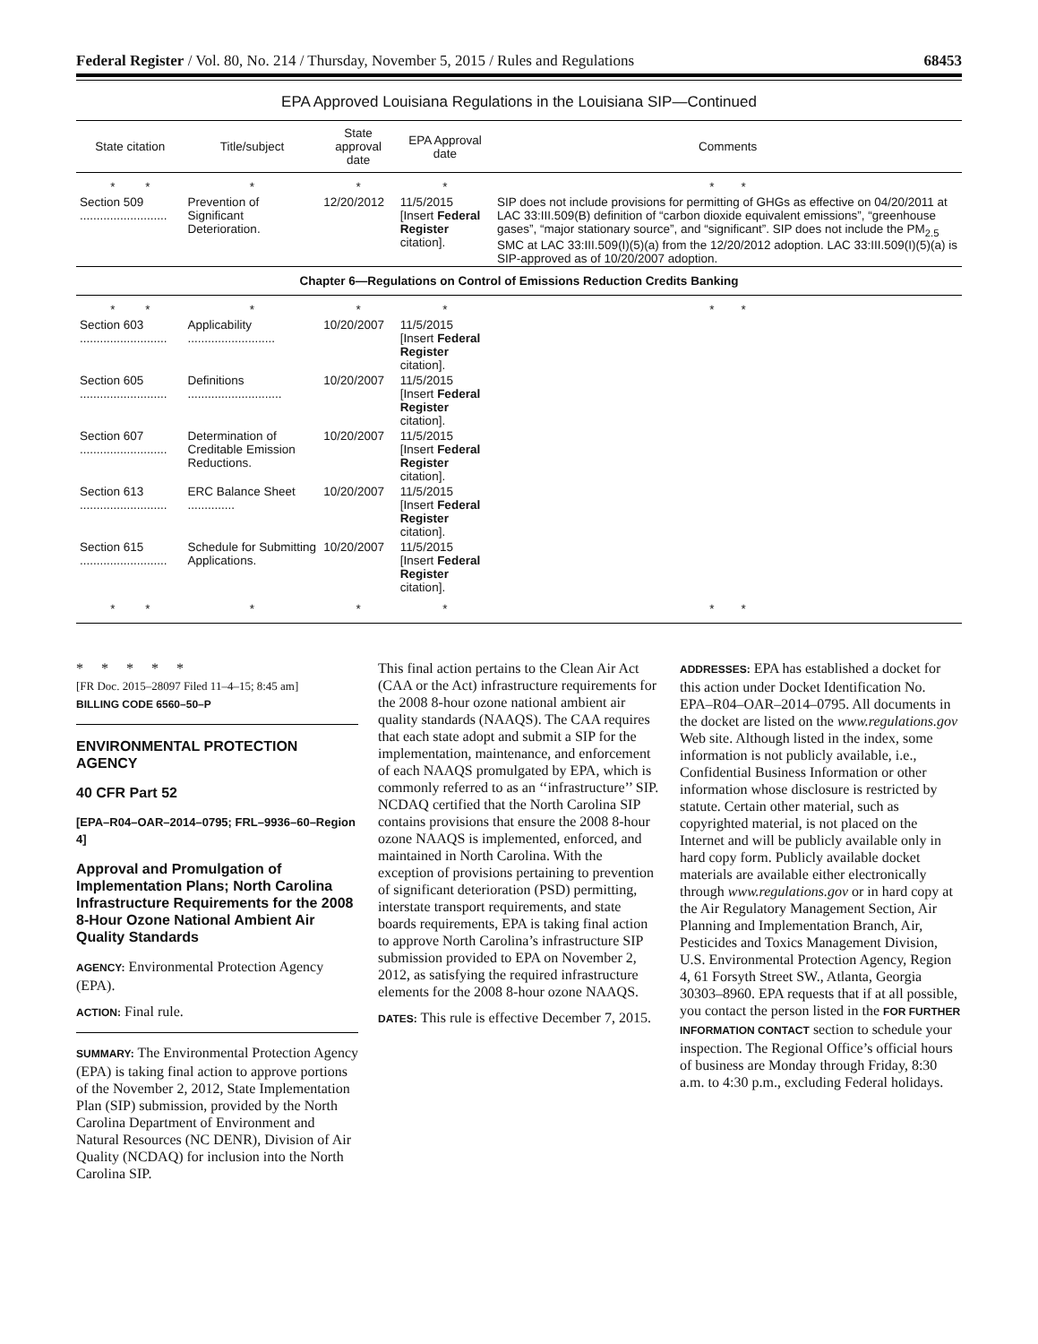Federal Register / Vol. 80, No. 214 / Thursday, November 5, 2015 / Rules and Regulations 68453
EPA Approved Louisiana Regulations in the Louisiana SIP—Continued
| State citation | Title/subject | State approval date | EPA Approval date | Comments |
| --- | --- | --- | --- | --- |
| * * | * | * | * | * * |
| Section 509 .......................... | Prevention of Significant Deterioration. | 12/20/2012 | 11/5/2015 [Insert Federal Register citation]. | SIP does not include provisions for permitting of GHGs as effective on 04/20/2011 at LAC 33:III.509(B) definition of “carbon dioxide equivalent emissions”, “greenhouse gases”, “major stationary source”, and “significant”. SIP does not include the PM<sub>2.5</sub> SMC at LAC 33:III.509(I)(5)(a) from the 12/20/2012 adoption. LAC 33:III.509(I)(5)(a) is SIP-approved as of 10/20/2007 adoption. |
| Chapter 6—Regulations on Control of Emissions Reduction Credits Banking | | | | |
| * * | * | * | * | * * |
| Section 603 .......................... | Applicability .......................... | 10/20/2007 | 11/5/2015 [Insert Federal Register citation]. | |
| Section 605 .......................... | Definitions ............................ | 10/20/2007 | 11/5/2015 [Insert Federal Register citation]. | |
| Section 607 .......................... | Determination of Creditable Emission Reductions. | 10/20/2007 | 11/5/2015 [Insert Federal Register citation]. | |
| Section 613 .......................... | ERC Balance Sheet .............. | 10/20/2007 | 11/5/2015 [Insert Federal Register citation]. | |
| Section 615 .......................... | Schedule for Submitting Applications. | 10/20/2007 | 11/5/2015 [Insert Federal Register citation]. | |
| * * | * | * | * | * * |
* * * * *
[FR Doc. 2015–28097 Filed 11–4–15; 8:45 am]
BILLING CODE 6560–50–P
ENVIRONMENTAL PROTECTION AGENCY
40 CFR Part 52
[EPA–R04–OAR–2014–0795; FRL–9936–60–Region 4]
Approval and Promulgation of Implementation Plans; North Carolina Infrastructure Requirements for the 2008 8-Hour Ozone National Ambient Air Quality Standards
AGENCY: Environmental Protection Agency (EPA).
ACTION: Final rule.
SUMMARY: The Environmental Protection Agency (EPA) is taking final action to approve portions of the November 2, 2012, State Implementation Plan (SIP) submission, provided by the North Carolina Department of Environment and Natural Resources (NC DENR), Division of Air Quality (NCDAQ) for inclusion into the North Carolina SIP.
This final action pertains to the Clean Air Act (CAA or the Act) infrastructure requirements for the 2008 8-hour ozone national ambient air quality standards (NAAQS). The CAA requires that each state adopt and submit a SIP for the implementation, maintenance, and enforcement of each NAAQS promulgated by EPA, which is commonly referred to as an ‘‘infrastructure’’ SIP. NCDAQ certified that the North Carolina SIP contains provisions that ensure the 2008 8-hour ozone NAAQS is implemented, enforced, and maintained in North Carolina. With the exception of provisions pertaining to prevention of significant deterioration (PSD) permitting, interstate transport requirements, and state boards requirements, EPA is taking final action to approve North Carolina’s infrastructure SIP submission provided to EPA on November 2, 2012, as satisfying the required infrastructure elements for the 2008 8-hour ozone NAAQS.
DATES: This rule is effective December 7, 2015.
ADDRESSES: EPA has established a docket for this action under Docket Identification No. EPA–R04–OAR–2014–0795. All documents in the docket are listed on the www.regulations.gov Web site. Although listed in the index, some information is not publicly available, i.e., Confidential Business Information or other information whose disclosure is restricted by statute. Certain other material, such as copyrighted material, is not placed on the Internet and will be publicly available only in hard copy form. Publicly available docket materials are available either electronically through www.regulations.gov or in hard copy at the Air Regulatory Management Section, Air Planning and Implementation Branch, Air, Pesticides and Toxics Management Division, U.S. Environmental Protection Agency, Region 4, 61 Forsyth Street SW., Atlanta, Georgia 30303–8960. EPA requests that if at all possible, you contact the person listed in the FOR FURTHER INFORMATION CONTACT section to schedule your inspection. The Regional Office’s official hours of business are Monday through Friday, 8:30 a.m. to 4:30 p.m., excluding Federal holidays.